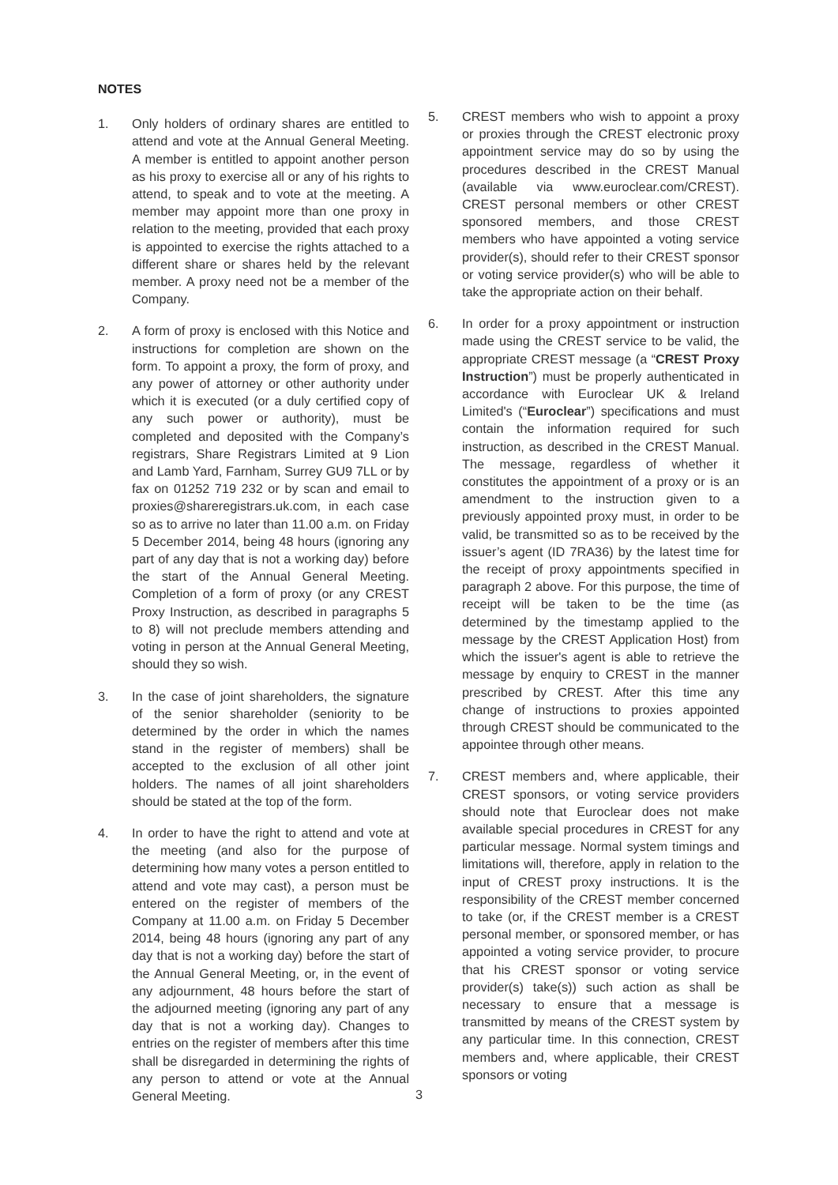NOTES
1. Only holders of ordinary shares are entitled to attend and vote at the Annual General Meeting. A member is entitled to appoint another person as his proxy to exercise all or any of his rights to attend, to speak and to vote at the meeting. A member may appoint more than one proxy in relation to the meeting, provided that each proxy is appointed to exercise the rights attached to a different share or shares held by the relevant member. A proxy need not be a member of the Company.
2. A form of proxy is enclosed with this Notice and instructions for completion are shown on the form. To appoint a proxy, the form of proxy, and any power of attorney or other authority under which it is executed (or a duly certified copy of any such power or authority), must be completed and deposited with the Company’s registrars, Share Registrars Limited at 9 Lion and Lamb Yard, Farnham, Surrey GU9 7LL or by fax on 01252 719 232 or by scan and email to proxies@shareregistrars.uk.com, in each case so as to arrive no later than 11.00 a.m. on Friday 5 December 2014, being 48 hours (ignoring any part of any day that is not a working day) before the start of the Annual General Meeting. Completion of a form of proxy (or any CREST Proxy Instruction, as described in paragraphs 5 to 8) will not preclude members attending and voting in person at the Annual General Meeting, should they so wish.
3. In the case of joint shareholders, the signature of the senior shareholder (seniority to be determined by the order in which the names stand in the register of members) shall be accepted to the exclusion of all other joint holders. The names of all joint shareholders should be stated at the top of the form.
4. In order to have the right to attend and vote at the meeting (and also for the purpose of determining how many votes a person entitled to attend and vote may cast), a person must be entered on the register of members of the Company at 11.00 a.m. on Friday 5 December 2014, being 48 hours (ignoring any part of any day that is not a working day) before the start of the Annual General Meeting, or, in the event of any adjournment, 48 hours before the start of the adjourned meeting (ignoring any part of any day that is not a working day). Changes to entries on the register of members after this time shall be disregarded in determining the rights of any person to attend or vote at the Annual General Meeting.
5. CREST members who wish to appoint a proxy or proxies through the CREST electronic proxy appointment service may do so by using the procedures described in the CREST Manual (available via www.euroclear.com/CREST). CREST personal members or other CREST sponsored members, and those CREST members who have appointed a voting service provider(s), should refer to their CREST sponsor or voting service provider(s) who will be able to take the appropriate action on their behalf.
6. In order for a proxy appointment or instruction made using the CREST service to be valid, the appropriate CREST message (a “CREST Proxy Instruction”) must be properly authenticated in accordance with Euroclear UK & Ireland Limited's (“Euroclear”) specifications and must contain the information required for such instruction, as described in the CREST Manual. The message, regardless of whether it constitutes the appointment of a proxy or is an amendment to the instruction given to a previously appointed proxy must, in order to be valid, be transmitted so as to be received by the issuer’s agent (ID 7RA36) by the latest time for the receipt of proxy appointments specified in paragraph 2 above. For this purpose, the time of receipt will be taken to be the time (as determined by the timestamp applied to the message by the CREST Application Host) from which the issuer's agent is able to retrieve the message by enquiry to CREST in the manner prescribed by CREST. After this time any change of instructions to proxies appointed through CREST should be communicated to the appointee through other means.
7. CREST members and, where applicable, their CREST sponsors, or voting service providers should note that Euroclear does not make available special procedures in CREST for any particular message. Normal system timings and limitations will, therefore, apply in relation to the input of CREST proxy instructions. It is the responsibility of the CREST member concerned to take (or, if the CREST member is a CREST personal member, or sponsored member, or has appointed a voting service provider, to procure that his CREST sponsor or voting service provider(s) take(s)) such action as shall be necessary to ensure that a message is transmitted by means of the CREST system by any particular time. In this connection, CREST members and, where applicable, their CREST sponsors or voting
3